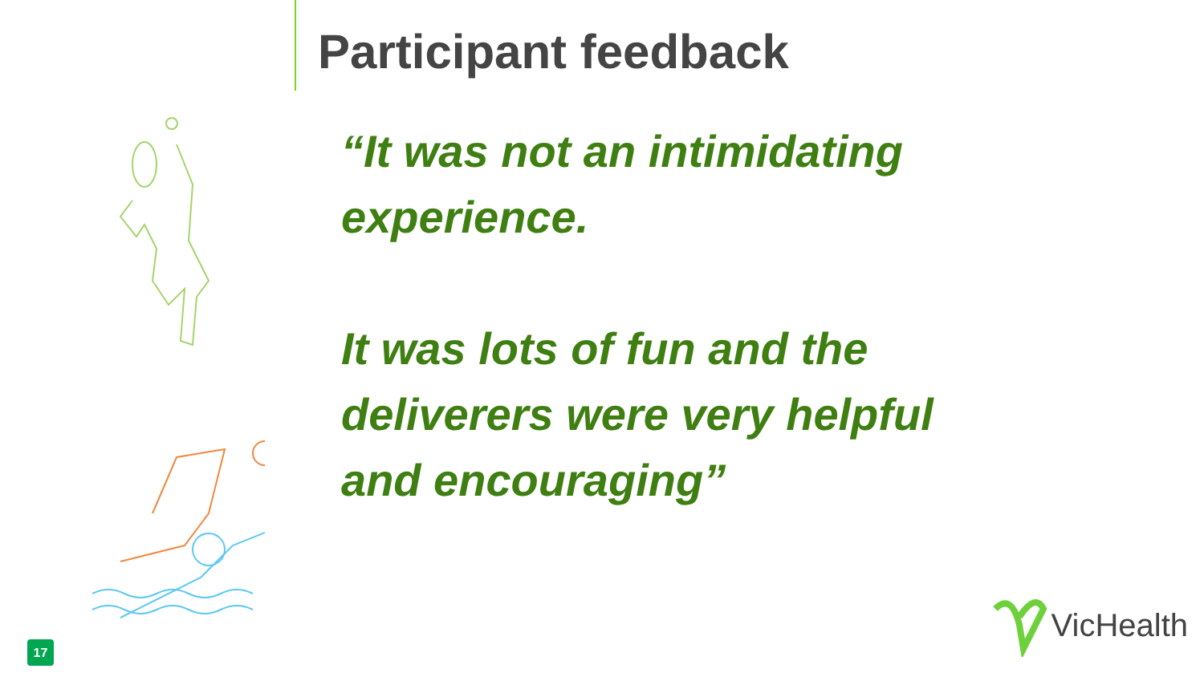Participant feedback
“It was not an intimidating experience.
It was lots of fun and the deliverers were very helpful and encouraging”
17 VicHealth